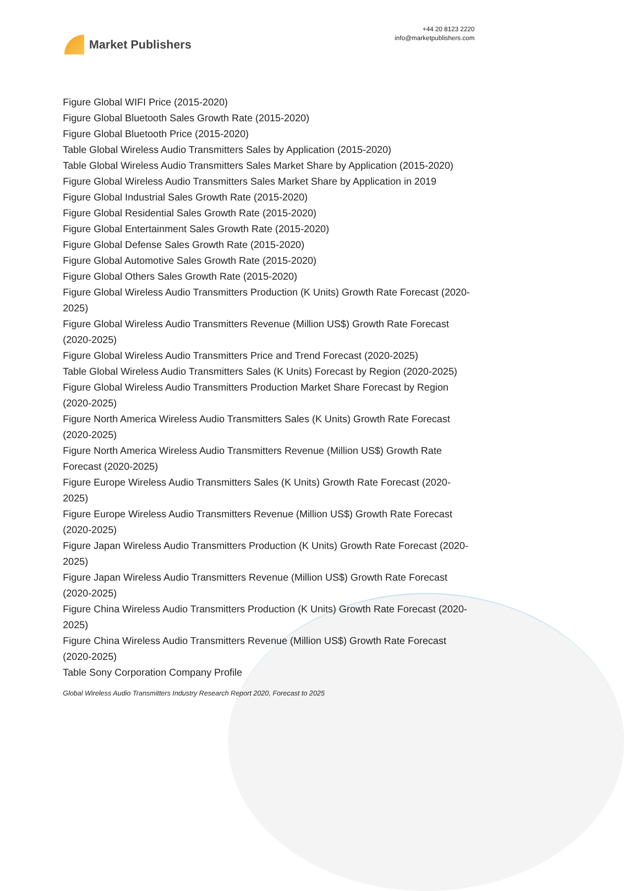Market Publishers
+44 20 8123 2220
info@marketpublishers.com
Figure Global WIFI Price (2015-2020)
Figure Global Bluetooth Sales Growth Rate (2015-2020)
Figure Global Bluetooth Price (2015-2020)
Table Global Wireless Audio Transmitters Sales by Application (2015-2020)
Table Global Wireless Audio Transmitters Sales Market Share by Application (2015-2020)
Figure Global Wireless Audio Transmitters Sales Market Share by Application in 2019
Figure Global Industrial Sales Growth Rate (2015-2020)
Figure Global Residential Sales Growth Rate (2015-2020)
Figure Global Entertainment Sales Growth Rate (2015-2020)
Figure Global Defense Sales Growth Rate (2015-2020)
Figure Global Automotive Sales Growth Rate (2015-2020)
Figure Global Others Sales Growth Rate (2015-2020)
Figure Global Wireless Audio Transmitters Production (K Units) Growth Rate Forecast (2020-2025)
Figure Global Wireless Audio Transmitters Revenue (Million US$) Growth Rate Forecast (2020-2025)
Figure Global Wireless Audio Transmitters Price and Trend Forecast (2020-2025)
Table Global Wireless Audio Transmitters Sales (K Units) Forecast by Region (2020-2025)
Figure Global Wireless Audio Transmitters Production Market Share Forecast by Region (2020-2025)
Figure North America Wireless Audio Transmitters Sales (K Units) Growth Rate Forecast (2020-2025)
Figure North America Wireless Audio Transmitters Revenue (Million US$) Growth Rate Forecast (2020-2025)
Figure Europe Wireless Audio Transmitters Sales (K Units) Growth Rate Forecast (2020-2025)
Figure Europe Wireless Audio Transmitters Revenue (Million US$) Growth Rate Forecast (2020-2025)
Figure Japan Wireless Audio Transmitters Production (K Units) Growth Rate Forecast (2020-2025)
Figure Japan Wireless Audio Transmitters Revenue (Million US$) Growth Rate Forecast (2020-2025)
Figure China Wireless Audio Transmitters Production (K Units) Growth Rate Forecast (2020-2025)
Figure China Wireless Audio Transmitters Revenue (Million US$) Growth Rate Forecast (2020-2025)
Table Sony Corporation Company Profile
Global Wireless Audio Transmitters Industry Research Report 2020, Forecast to 2025